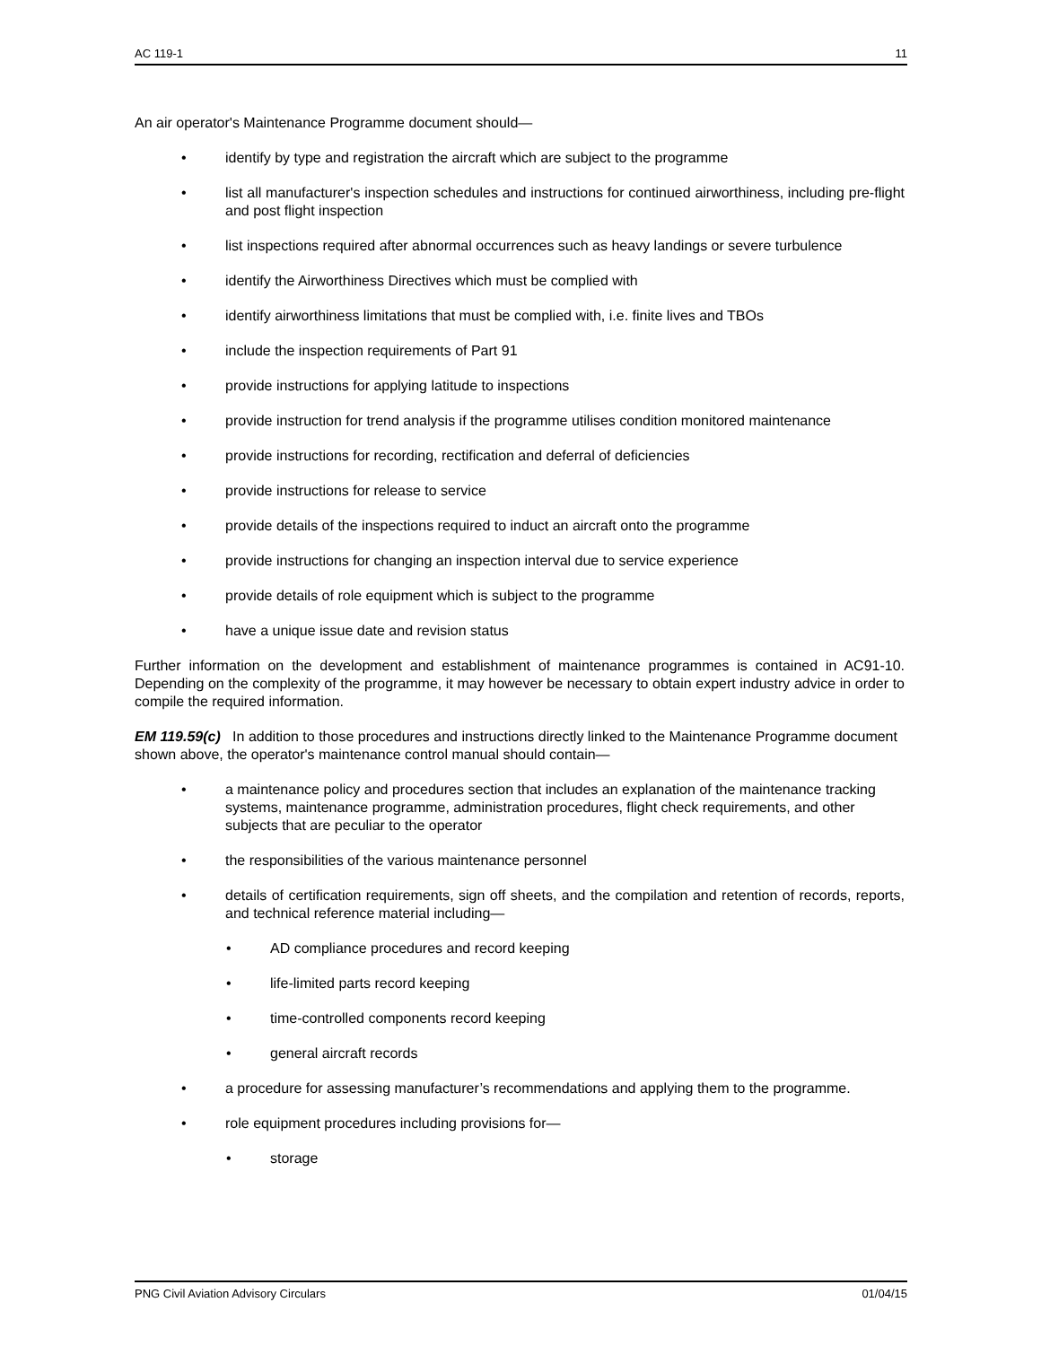AC 119-1 11
An air operator's Maintenance Programme document should—
• identify by type and registration the aircraft which are subject to the programme
• list all manufacturer's inspection schedules and instructions for continued airworthiness, including pre-flight and post flight inspection
• list inspections required after abnormal occurrences such as heavy landings or severe turbulence
• identify the Airworthiness Directives which must be complied with
• identify airworthiness limitations that must be complied with, i.e. finite lives and TBOs
• include the inspection requirements of Part 91
• provide instructions for applying latitude to inspections
• provide instruction for trend analysis if the programme utilises condition monitored maintenance
• provide instructions for recording, rectification and deferral of deficiencies
• provide instructions for release to service
• provide details of the inspections required to induct an aircraft onto the programme
• provide instructions for changing an inspection interval due to service experience
• provide details of role equipment which is subject to the programme
• have a unique issue date and revision status
Further information on the development and establishment of maintenance programmes is contained in AC91-10. Depending on the complexity of the programme, it may however be necessary to obtain expert industry advice in order to compile the required information.
EM 119.59(c) In addition to those procedures and instructions directly linked to the Maintenance Programme document shown above, the operator's maintenance control manual should contain—
• a maintenance policy and procedures section that includes an explanation of the maintenance tracking systems, maintenance programme, administration procedures, flight check requirements, and other subjects that are peculiar to the operator
• the responsibilities of the various maintenance personnel
• details of certification requirements, sign off sheets, and the compilation and retention of records, reports, and technical reference material including—
• AD compliance procedures and record keeping
• life-limited parts record keeping
• time-controlled components record keeping
• general aircraft records
• a procedure for assessing manufacturer’s recommendations and applying them to the programme.
• role equipment procedures including provisions for—
• storage
PNG Civil Aviation Advisory Circulars 01/04/15